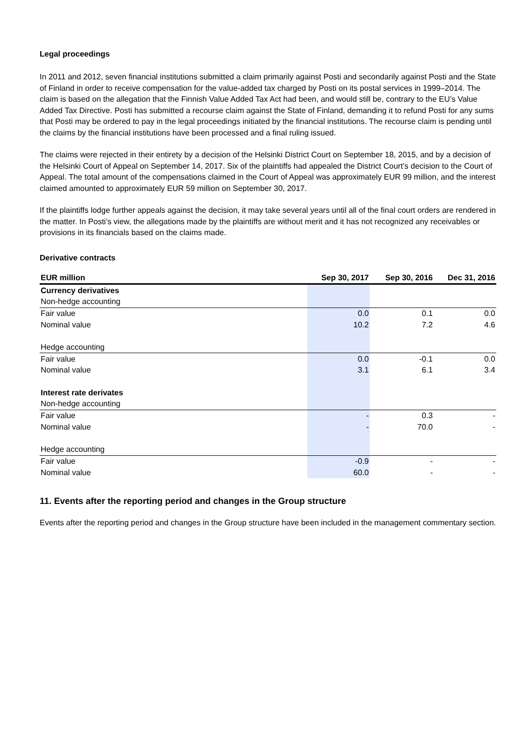Legal proceedings
In 2011 and 2012, seven financial institutions submitted a claim primarily against Posti and secondarily against Posti and the State of Finland in order to receive compensation for the value-added tax charged by Posti on its postal services in 1999–2014. The claim is based on the allegation that the Finnish Value Added Tax Act had been, and would still be, contrary to the EU’s Value Added Tax Directive. Posti has submitted a recourse claim against the State of Finland, demanding it to refund Posti for any sums that Posti may be ordered to pay in the legal proceedings initiated by the financial institutions. The recourse claim is pending until the claims by the financial institutions have been processed and a final ruling issued.
The claims were rejected in their entirety by a decision of the Helsinki District Court on September 18, 2015, and by a decision of the Helsinki Court of Appeal on September 14, 2017. Six of the plaintiffs had appealed the District Court’s decision to the Court of Appeal. The total amount of the compensations claimed in the Court of Appeal was approximately EUR 99 million, and the interest claimed amounted to approximately EUR 59 million on September 30, 2017.
If the plaintiffs lodge further appeals against the decision, it may take several years until all of the final court orders are rendered in the matter. In Posti’s view, the allegations made by the plaintiffs are without merit and it has not recognized any receivables or provisions in its financials based on the claims made.
Derivative contracts
| EUR million | Sep 30, 2017 | Sep 30, 2016 | Dec 31, 2016 |
| --- | --- | --- | --- |
| Currency derivatives | | | |
| Non-hedge accounting | | | |
| Fair value | 0.0 | 0.1 | 0.0 |
| Nominal value | 10.2 | 7.2 | 4.6 |
| Hedge accounting | | | |
| Fair value | 0.0 | -0.1 | 0.0 |
| Nominal value | 3.1 | 6.1 | 3.4 |
| Interest rate derivates | | | |
| Non-hedge accounting | | | |
| Fair value | - | 0.3 | - |
| Nominal value | - | 70.0 | - |
| Hedge accounting | | | |
| Fair value | -0.9 | - | - |
| Nominal value | 60.0 | - | - |
11. Events after the reporting period and changes in the Group structure
Events after the reporting period and changes in the Group structure have been included in the management commentary section.